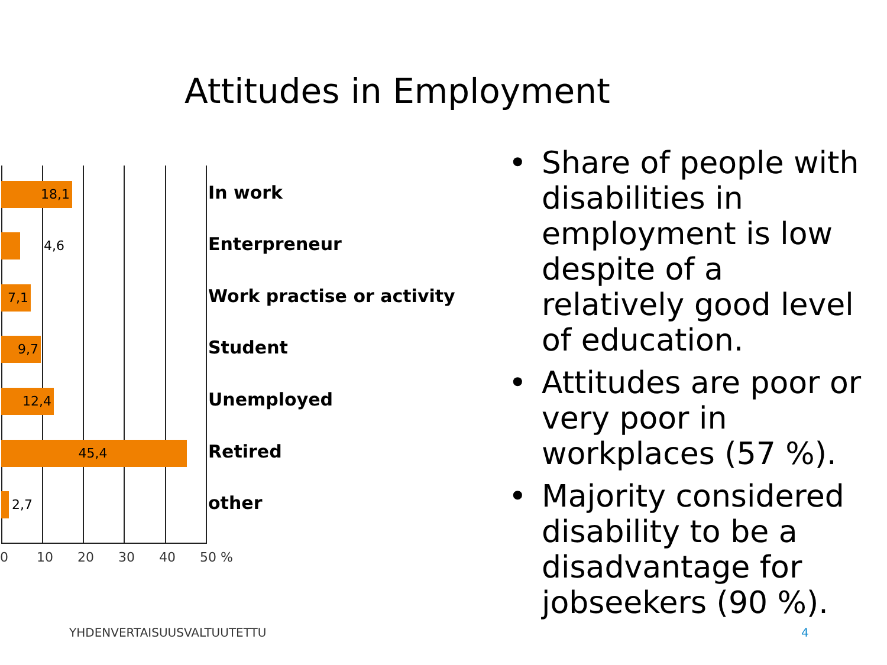Attitudes in Employment
18,1 In work
4,6 Enterpreneur
7,1 Work practise or activity
9,7 Student
12,4 Unemployed
45,4 Retired
2,7 other
0 10 20 30 40 50 %
• Share of people with disabilities in employment is low despite of a relatively good level of education.
• Attitudes are poor or very poor in workplaces (57 %).
• Majority considered disability to be a disadvantage for jobseekers (90 %).
YHDENVERTAISUUSVALTUUTETTU 4